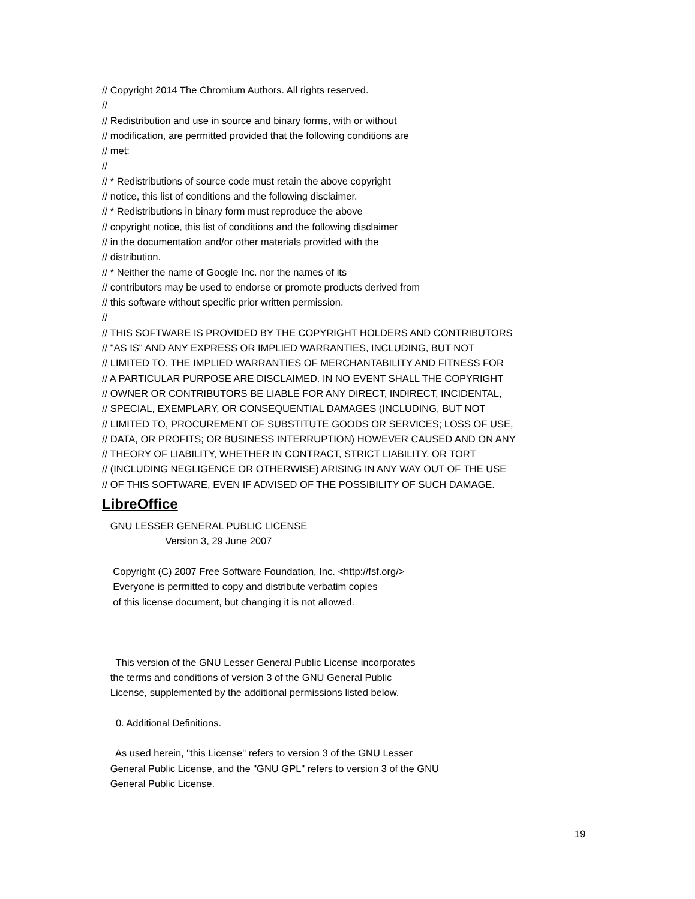// Copyright 2014 The Chromium Authors. All rights reserved. // // Redistribution and use in source and binary forms, with or without // modification, are permitted provided that the following conditions are // met: // // * Redistributions of source code must retain the above copyright // notice, this list of conditions and the following disclaimer. // * Redistributions in binary form must reproduce the above // copyright notice, this list of conditions and the following disclaimer // in the documentation and/or other materials provided with the // distribution. // * Neither the name of Google Inc. nor the names of its // contributors may be used to endorse or promote products derived from // this software without specific prior written permission. // // THIS SOFTWARE IS PROVIDED BY THE COPYRIGHT HOLDERS AND CONTRIBUTORS // "AS IS" AND ANY EXPRESS OR IMPLIED WARRANTIES, INCLUDING, BUT NOT // LIMITED TO, THE IMPLIED WARRANTIES OF MERCHANTABILITY AND FITNESS FOR // A PARTICULAR PURPOSE ARE DISCLAIMED. IN NO EVENT SHALL THE COPYRIGHT // OWNER OR CONTRIBUTORS BE LIABLE FOR ANY DIRECT, INDIRECT, INCIDENTAL, // SPECIAL, EXEMPLARY, OR CONSEQUENTIAL DAMAGES (INCLUDING, BUT NOT // LIMITED TO, PROCUREMENT OF SUBSTITUTE GOODS OR SERVICES; LOSS OF USE, // DATA, OR PROFITS; OR BUSINESS INTERRUPTION) HOWEVER CAUSED AND ON ANY // THEORY OF LIABILITY, WHETHER IN CONTRACT, STRICT LIABILITY, OR TORT // (INCLUDING NEGLIGENCE OR OTHERWISE) ARISING IN ANY WAY OUT OF THE USE // OF THIS SOFTWARE, EVEN IF ADVISED OF THE POSSIBILITY OF SUCH DAMAGE.
LibreOffice
GNU LESSER GENERAL PUBLIC LICENSE Version 3, 29 June 2007 Copyright (C) 2007 Free Software Foundation, Inc. <http://fsf.org/> Everyone is permitted to copy and distribute verbatim copies of this license document, but changing it is not allowed. This version of the GNU Lesser General Public License incorporates the terms and conditions of version 3 of the GNU General Public License, supplemented by the additional permissions listed below. 0. Additional Definitions. As used herein, "this License" refers to version 3 of the GNU Lesser General Public License, and the "GNU GPL" refers to version 3 of the GNU General Public License.
19